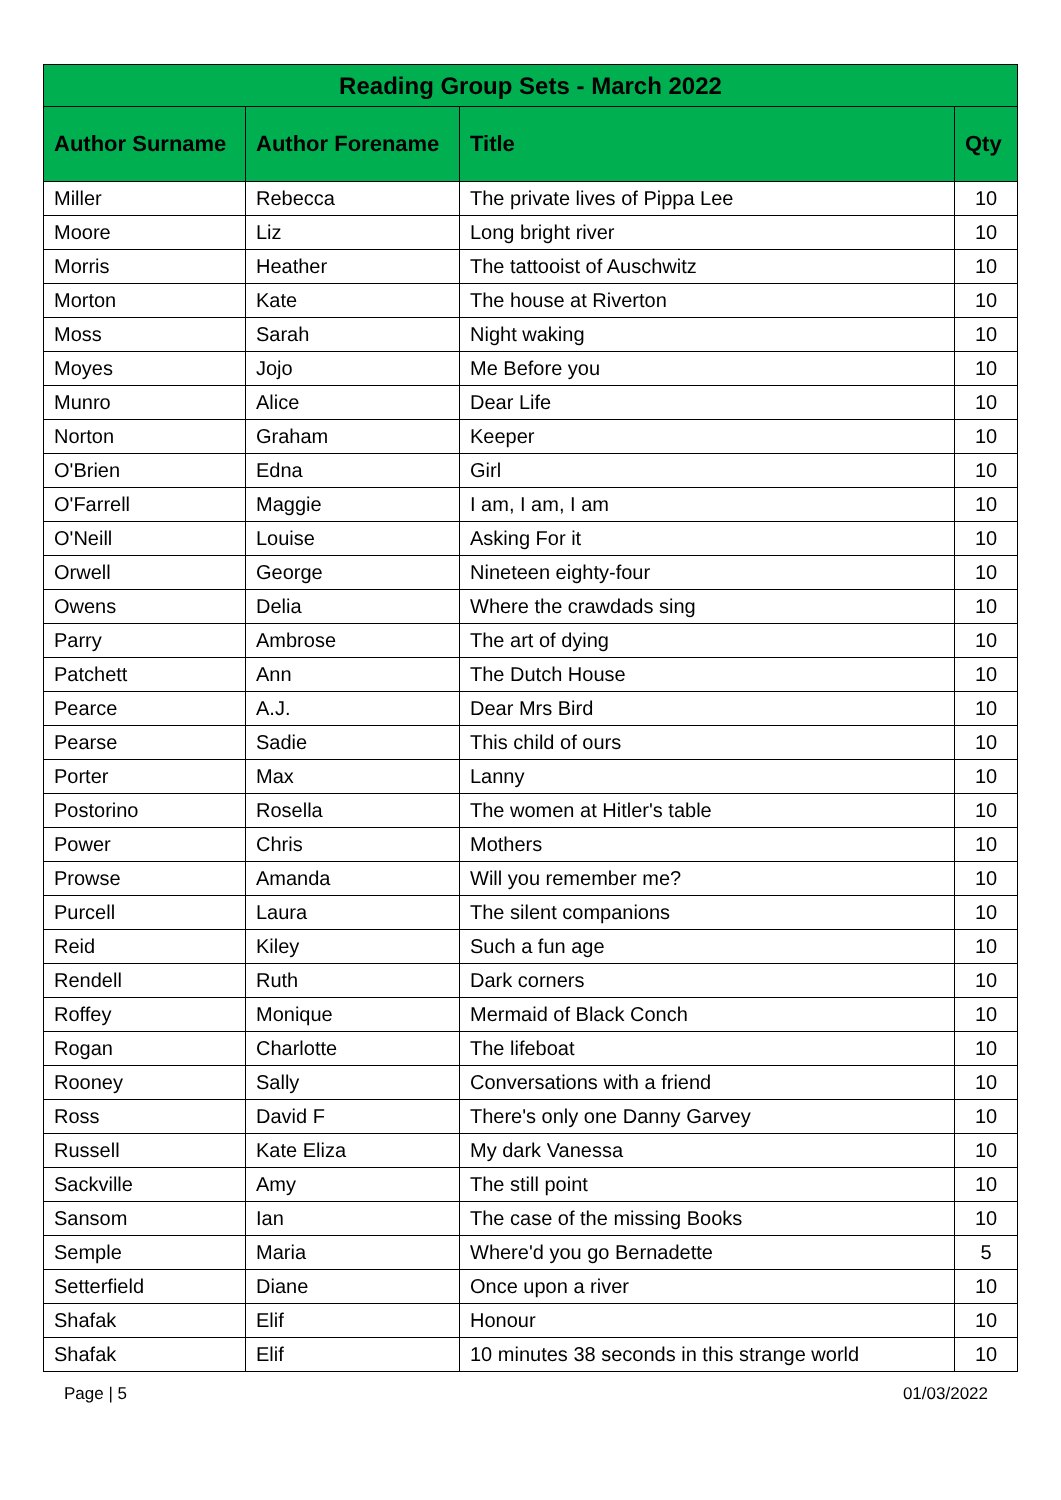| Reading Group Sets - March 2022 | | | |
| --- | --- | --- | --- |
| Author Surname | Author Forename | Title | Qty |
| Miller | Rebecca | The private lives of Pippa Lee | 10 |
| Moore | Liz | Long bright river | 10 |
| Morris | Heather | The tattooist of Auschwitz | 10 |
| Morton | Kate | The house at Riverton | 10 |
| Moss | Sarah | Night waking | 10 |
| Moyes | Jojo | Me Before you | 10 |
| Munro | Alice | Dear Life | 10 |
| Norton | Graham | Keeper | 10 |
| O'Brien | Edna | Girl | 10 |
| O'Farrell | Maggie | I am, I am, I am | 10 |
| O'Neill | Louise | Asking For it | 10 |
| Orwell | George | Nineteen eighty-four | 10 |
| Owens | Delia | Where the crawdads sing | 10 |
| Parry | Ambrose | The art of dying | 10 |
| Patchett | Ann | The Dutch House | 10 |
| Pearce | A.J. | Dear Mrs Bird | 10 |
| Pearse | Sadie | This child of ours | 10 |
| Porter | Max | Lanny | 10 |
| Postorino | Rosella | The women at Hitler's table | 10 |
| Power | Chris | Mothers | 10 |
| Prowse | Amanda | Will you remember me? | 10 |
| Purcell | Laura | The silent companions | 10 |
| Reid | Kiley | Such a fun age | 10 |
| Rendell | Ruth | Dark corners | 10 |
| Roffey | Monique | Mermaid of Black Conch | 10 |
| Rogan | Charlotte | The lifeboat | 10 |
| Rooney | Sally | Conversations with a friend | 10 |
| Ross | David F | There's only one Danny Garvey | 10 |
| Russell | Kate Eliza | My dark Vanessa | 10 |
| Sackville | Amy | The still point | 10 |
| Sansom | Ian | The case of the missing Books | 10 |
| Semple | Maria | Where'd you go Bernadette | 5 |
| Setterfield | Diane | Once upon a river | 10 |
| Shafak | Elif | Honour | 10 |
| Shafak | Elif | 10 minutes 38 seconds in this strange world | 10 |
Page | 5 01/03/2022